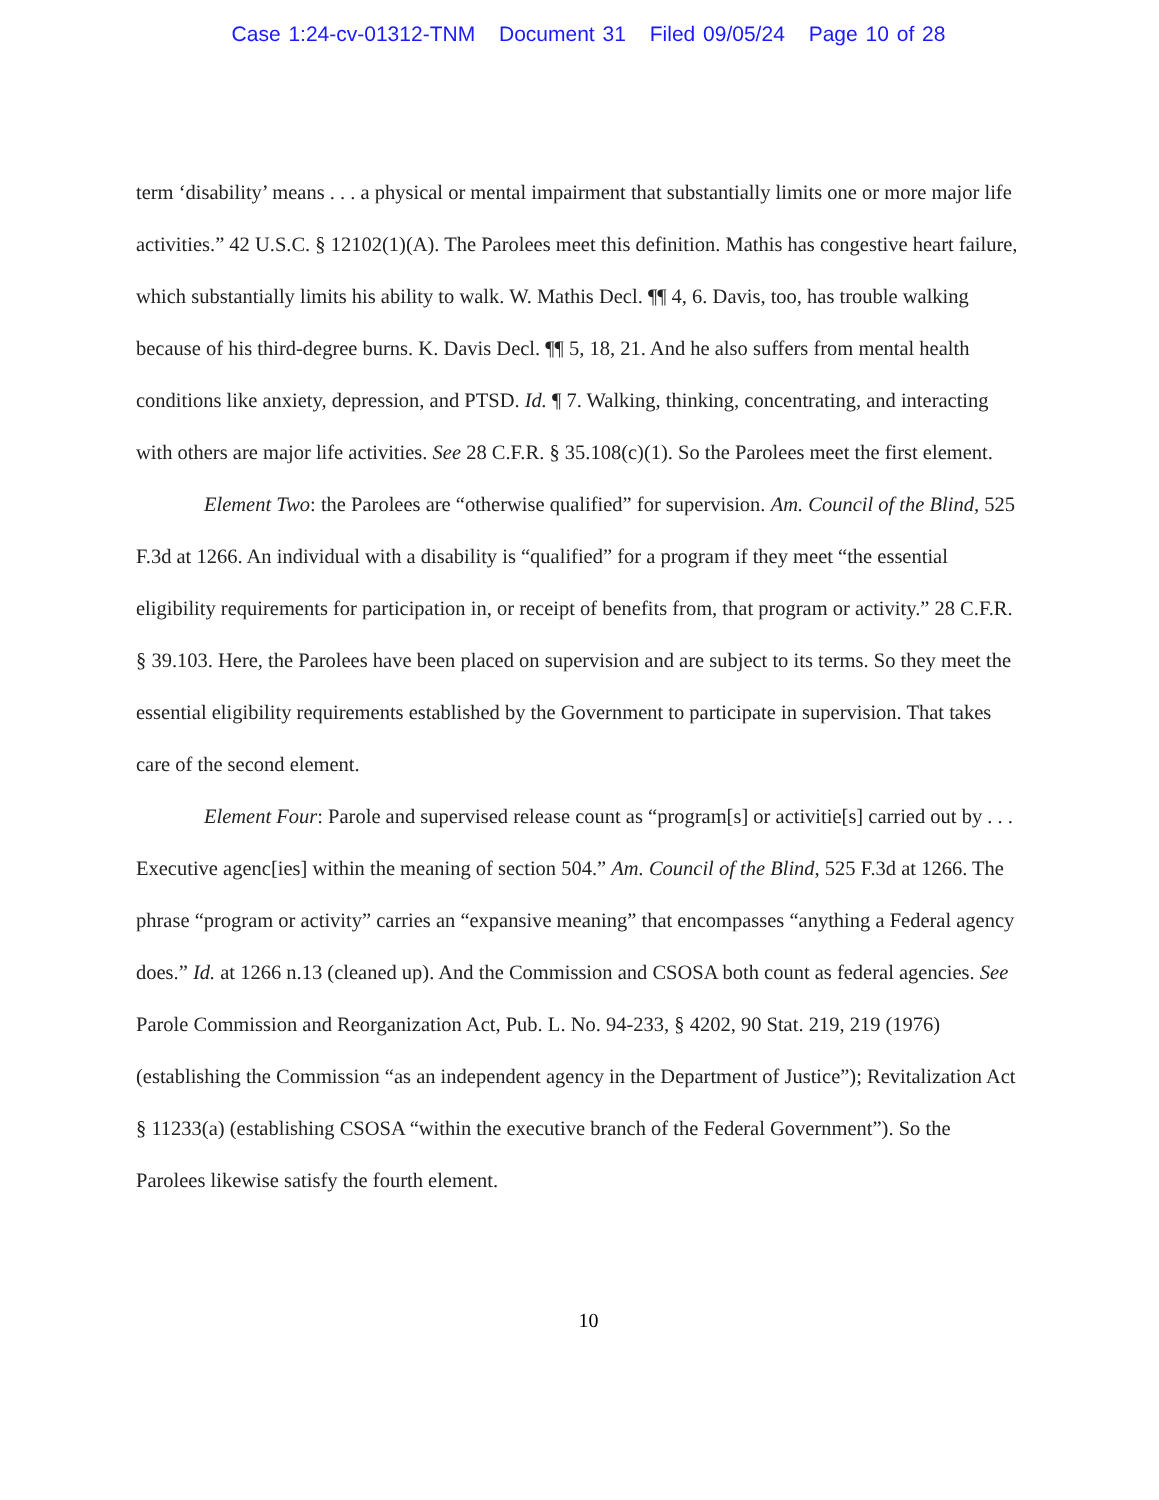Case 1:24-cv-01312-TNM Document 31 Filed 09/05/24 Page 10 of 28
term ‘disability’ means . . . a physical or mental impairment that substantially limits one or more major life activities.” 42 U.S.C. § 12102(1)(A). The Parolees meet this definition. Mathis has congestive heart failure, which substantially limits his ability to walk. W. Mathis Decl. ¶¶ 4, 6. Davis, too, has trouble walking because of his third-degree burns. K. Davis Decl. ¶¶ 5, 18, 21. And he also suffers from mental health conditions like anxiety, depression, and PTSD. Id. ¶ 7. Walking, thinking, concentrating, and interacting with others are major life activities. See 28 C.F.R. § 35.108(c)(1). So the Parolees meet the first element.
Element Two: the Parolees are “otherwise qualified” for supervision. Am. Council of the Blind, 525 F.3d at 1266. An individual with a disability is “qualified” for a program if they meet “the essential eligibility requirements for participation in, or receipt of benefits from, that program or activity.” 28 C.F.R. § 39.103. Here, the Parolees have been placed on supervision and are subject to its terms. So they meet the essential eligibility requirements established by the Government to participate in supervision. That takes care of the second element.
Element Four: Parole and supervised release count as “program[s] or activitie[s] carried out by . . . Executive agenc[ies] within the meaning of section 504.” Am. Council of the Blind, 525 F.3d at 1266. The phrase “program or activity” carries an “expansive meaning” that encompasses “anything a Federal agency does.” Id. at 1266 n.13 (cleaned up). And the Commission and CSOSA both count as federal agencies. See Parole Commission and Reorganization Act, Pub. L. No. 94-233, § 4202, 90 Stat. 219, 219 (1976) (establishing the Commission “as an independent agency in the Department of Justice”); Revitalization Act § 11233(a) (establishing CSOSA “within the executive branch of the Federal Government”). So the Parolees likewise satisfy the fourth element.
10